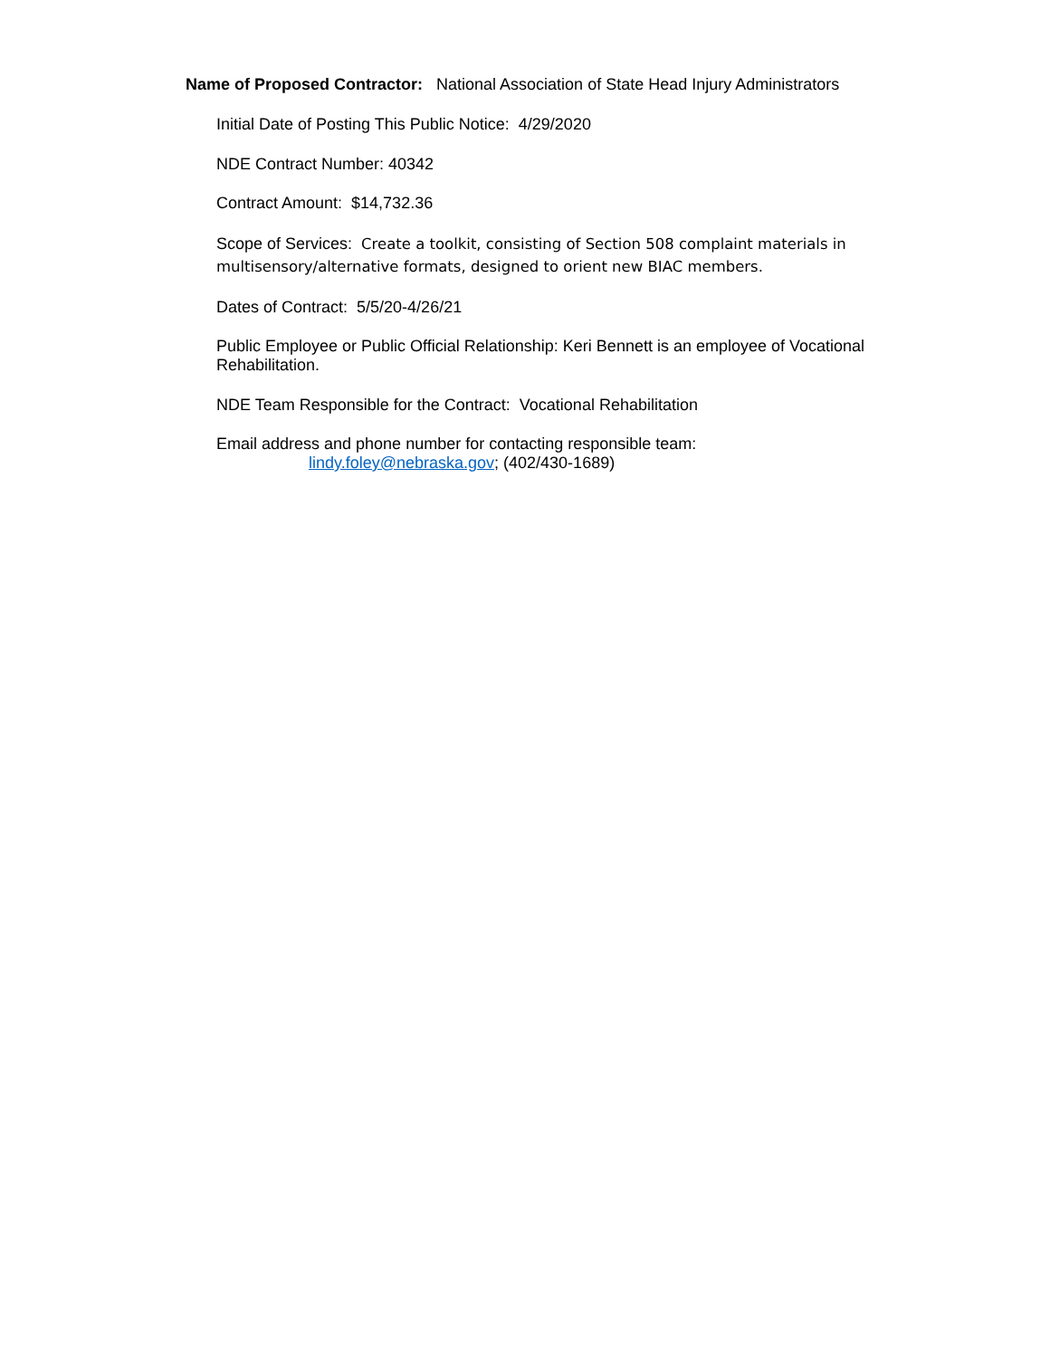Name of Proposed Contractor: National Association of State Head Injury Administrators
Initial Date of Posting This Public Notice: 4/29/2020
NDE Contract Number: 40342
Contract Amount: $14,732.36
Scope of Services: Create a toolkit, consisting of Section 508 complaint materials in multisensory/alternative formats, designed to orient new BIAC members.
Dates of Contract: 5/5/20-4/26/21
Public Employee or Public Official Relationship: Keri Bennett is an employee of Vocational Rehabilitation.
NDE Team Responsible for the Contract: Vocational Rehabilitation
Email address and phone number for contacting responsible team:
lindy.foley@nebraska.gov; (402/430-1689)